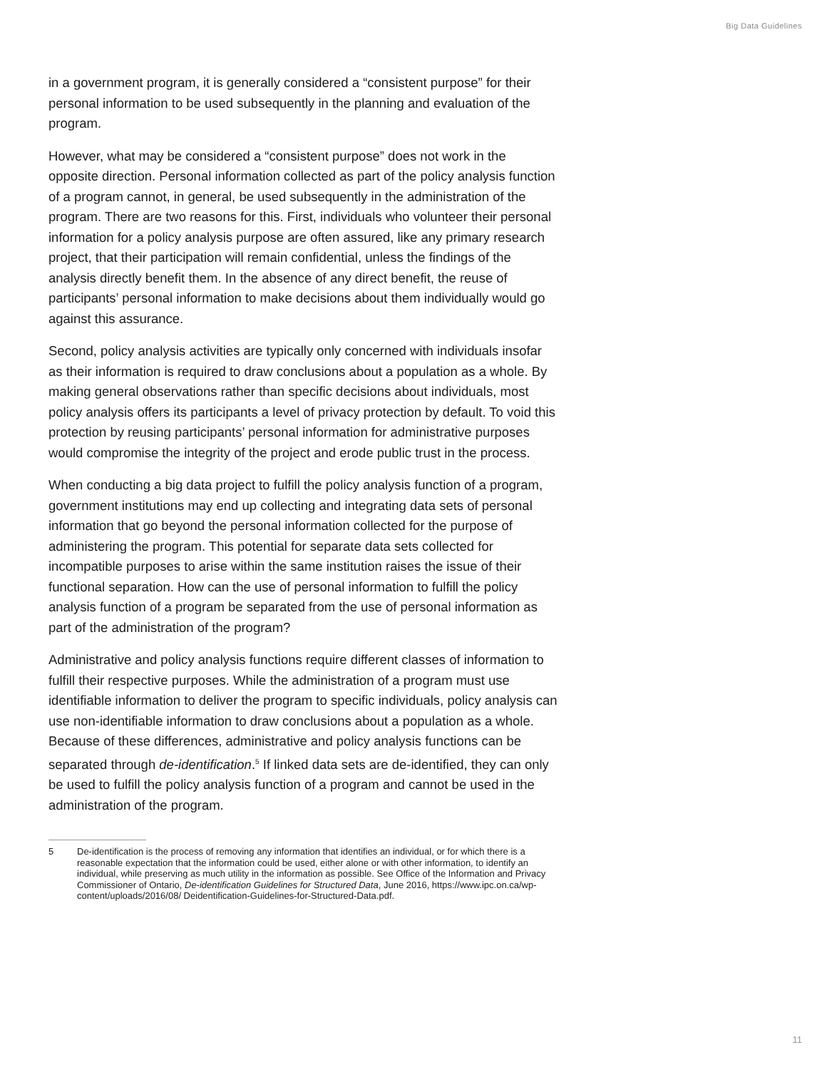Big Data Guidelines
in a government program, it is generally considered a “consistent purpose” for their personal information to be used subsequently in the planning and evaluation of the program.
However, what may be considered a “consistent purpose” does not work in the opposite direction. Personal information collected as part of the policy analysis function of a program cannot, in general, be used subsequently in the administration of the program. There are two reasons for this. First, individuals who volunteer their personal information for a policy analysis purpose are often assured, like any primary research project, that their participation will remain confidential, unless the findings of the analysis directly benefit them. In the absence of any direct benefit, the reuse of participants’ personal information to make decisions about them individually would go against this assurance.
Second, policy analysis activities are typically only concerned with individuals insofar as their information is required to draw conclusions about a population as a whole. By making general observations rather than specific decisions about individuals, most policy analysis offers its participants a level of privacy protection by default. To void this protection by reusing participants’ personal information for administrative purposes would compromise the integrity of the project and erode public trust in the process.
When conducting a big data project to fulfill the policy analysis function of a program, government institutions may end up collecting and integrating data sets of personal information that go beyond the personal information collected for the purpose of administering the program. This potential for separate data sets collected for incompatible purposes to arise within the same institution raises the issue of their functional separation. How can the use of personal information to fulfill the policy analysis function of a program be separated from the use of personal information as part of the administration of the program?
Administrative and policy analysis functions require different classes of information to fulfill their respective purposes. While the administration of a program must use identifiable information to deliver the program to specific individuals, policy analysis can use non-identifiable information to draw conclusions about a population as a whole. Because of these differences, administrative and policy analysis functions can be separated through de-identification.<sup>5</sup> If linked data sets are de-identified, they can only be used to fulfill the policy analysis function of a program and cannot be used in the administration of the program.
5 De-identification is the process of removing any information that identifies an individual, or for which there is a reasonable expectation that the information could be used, either alone or with other information, to identify an individual, while preserving as much utility in the information as possible. See Office of the Information and Privacy Commissioner of Ontario, De-identification Guidelines for Structured Data, June 2016, https://www.ipc.on.ca/wp-content/uploads/2016/08/ Deidentification-Guidelines-for-Structured-Data.pdf.
11